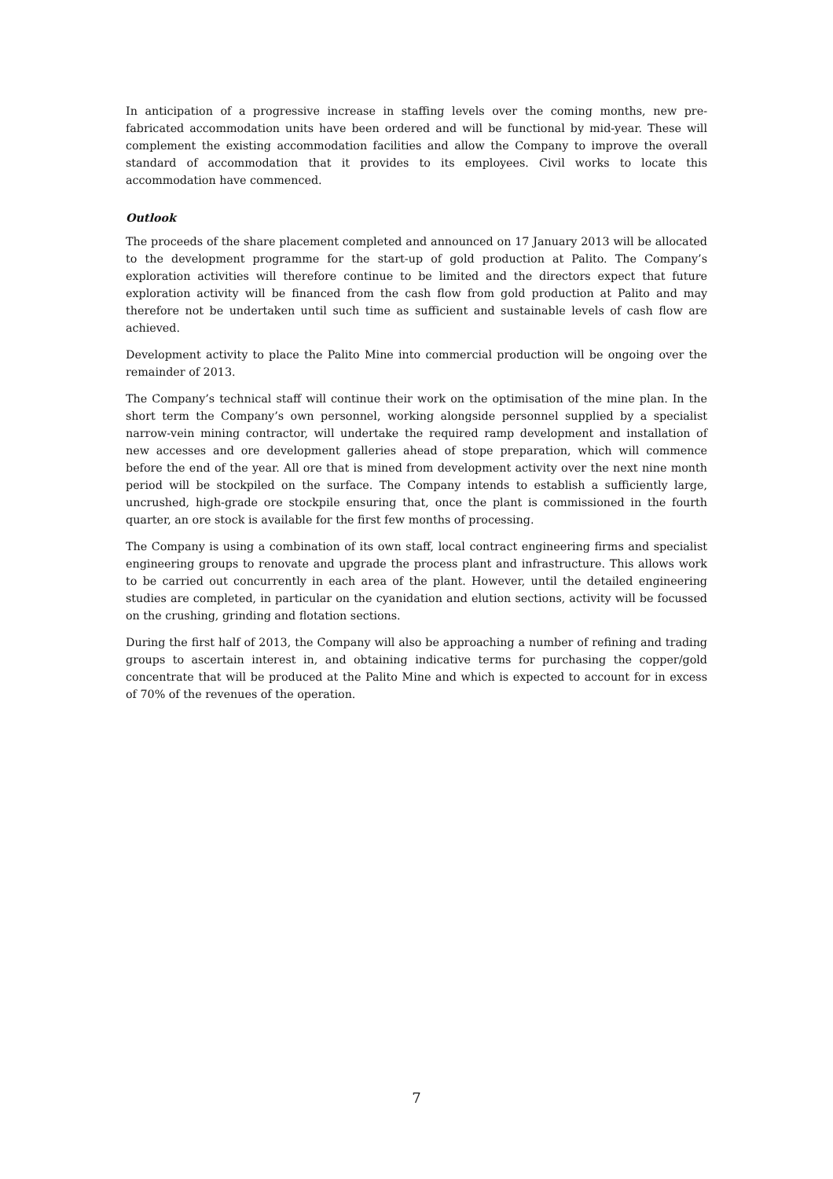In anticipation of a progressive increase in staffing levels over the coming months, new pre-fabricated accommodation units have been ordered and will be functional by mid-year. These will complement the existing accommodation facilities and allow the Company to improve the overall standard of accommodation that it provides to its employees. Civil works to locate this accommodation have commenced.
Outlook
The proceeds of the share placement completed and announced on 17 January 2013 will be allocated to the development programme for the start-up of gold production at Palito. The Company’s exploration activities will therefore continue to be limited and the directors expect that future exploration activity will be financed from the cash flow from gold production at Palito and may therefore not be undertaken until such time as sufficient and sustainable levels of cash flow are achieved.
Development activity to place the Palito Mine into commercial production will be ongoing over the remainder of 2013.
The Company’s technical staff will continue their work on the optimisation of the mine plan. In the short term the Company’s own personnel, working alongside personnel supplied by a specialist narrow-vein mining contractor, will undertake the required ramp development and installation of new accesses and ore development galleries ahead of stope preparation, which will commence before the end of the year. All ore that is mined from development activity over the next nine month period will be stockpiled on the surface. The Company intends to establish a sufficiently large, uncrushed, high-grade ore stockpile ensuring that, once the plant is commissioned in the fourth quarter, an ore stock is available for the first few months of processing.
The Company is using a combination of its own staff, local contract engineering firms and specialist engineering groups to renovate and upgrade the process plant and infrastructure. This allows work to be carried out concurrently in each area of the plant. However, until the detailed engineering studies are completed, in particular on the cyanidation and elution sections, activity will be focussed on the crushing, grinding and flotation sections.
During the first half of 2013, the Company will also be approaching a number of refining and trading groups to ascertain interest in, and obtaining indicative terms for purchasing the copper/gold concentrate that will be produced at the Palito Mine and which is expected to account for in excess of 70% of the revenues of the operation.
7